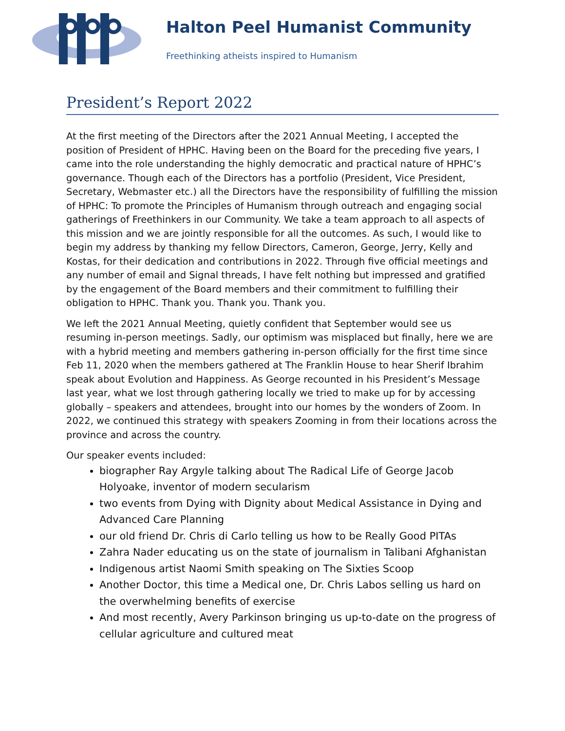Halton Peel Humanist Community
Freethinking atheists inspired to Humanism
President’s Report 2022
At the first meeting of the Directors after the 2021 Annual Meeting, I accepted the position of President of HPHC. Having been on the Board for the preceding five years, I came into the role understanding the highly democratic and practical nature of HPHC’s governance. Though each of the Directors has a portfolio (President, Vice President, Secretary, Webmaster etc.) all the Directors have the responsibility of fulfilling the mission of HPHC: To promote the Principles of Humanism through outreach and engaging social gatherings of Freethinkers in our Community. We take a team approach to all aspects of this mission and we are jointly responsible for all the outcomes. As such, I would like to begin my address by thanking my fellow Directors, Cameron, George, Jerry, Kelly and Kostas, for their dedication and contributions in 2022. Through five official meetings and any number of email and Signal threads, I have felt nothing but impressed and gratified by the engagement of the Board members and their commitment to fulfilling their obligation to HPHC. Thank you. Thank you. Thank you.
We left the 2021 Annual Meeting, quietly confident that September would see us resuming in-person meetings. Sadly, our optimism was misplaced but finally, here we are with a hybrid meeting and members gathering in-person officially for the first time since Feb 11, 2020 when the members gathered at The Franklin House to hear Sherif Ibrahim speak about Evolution and Happiness. As George recounted in his President’s Message last year, what we lost through gathering locally we tried to make up for by accessing globally – speakers and attendees, brought into our homes by the wonders of Zoom. In 2022, we continued this strategy with speakers Zooming in from their locations across the province and across the country.
Our speaker events included:
biographer Ray Argyle talking about The Radical Life of George Jacob Holyoake, inventor of modern secularism
two events from Dying with Dignity about Medical Assistance in Dying and Advanced Care Planning
our old friend Dr. Chris di Carlo telling us how to be Really Good PITAs
Zahra Nader educating us on the state of journalism in Talibani Afghanistan
Indigenous artist Naomi Smith speaking on The Sixties Scoop
Another Doctor, this time a Medical one, Dr. Chris Labos selling us hard on the overwhelming benefits of exercise
And most recently, Avery Parkinson bringing us up-to-date on the progress of cellular agriculture and cultured meat